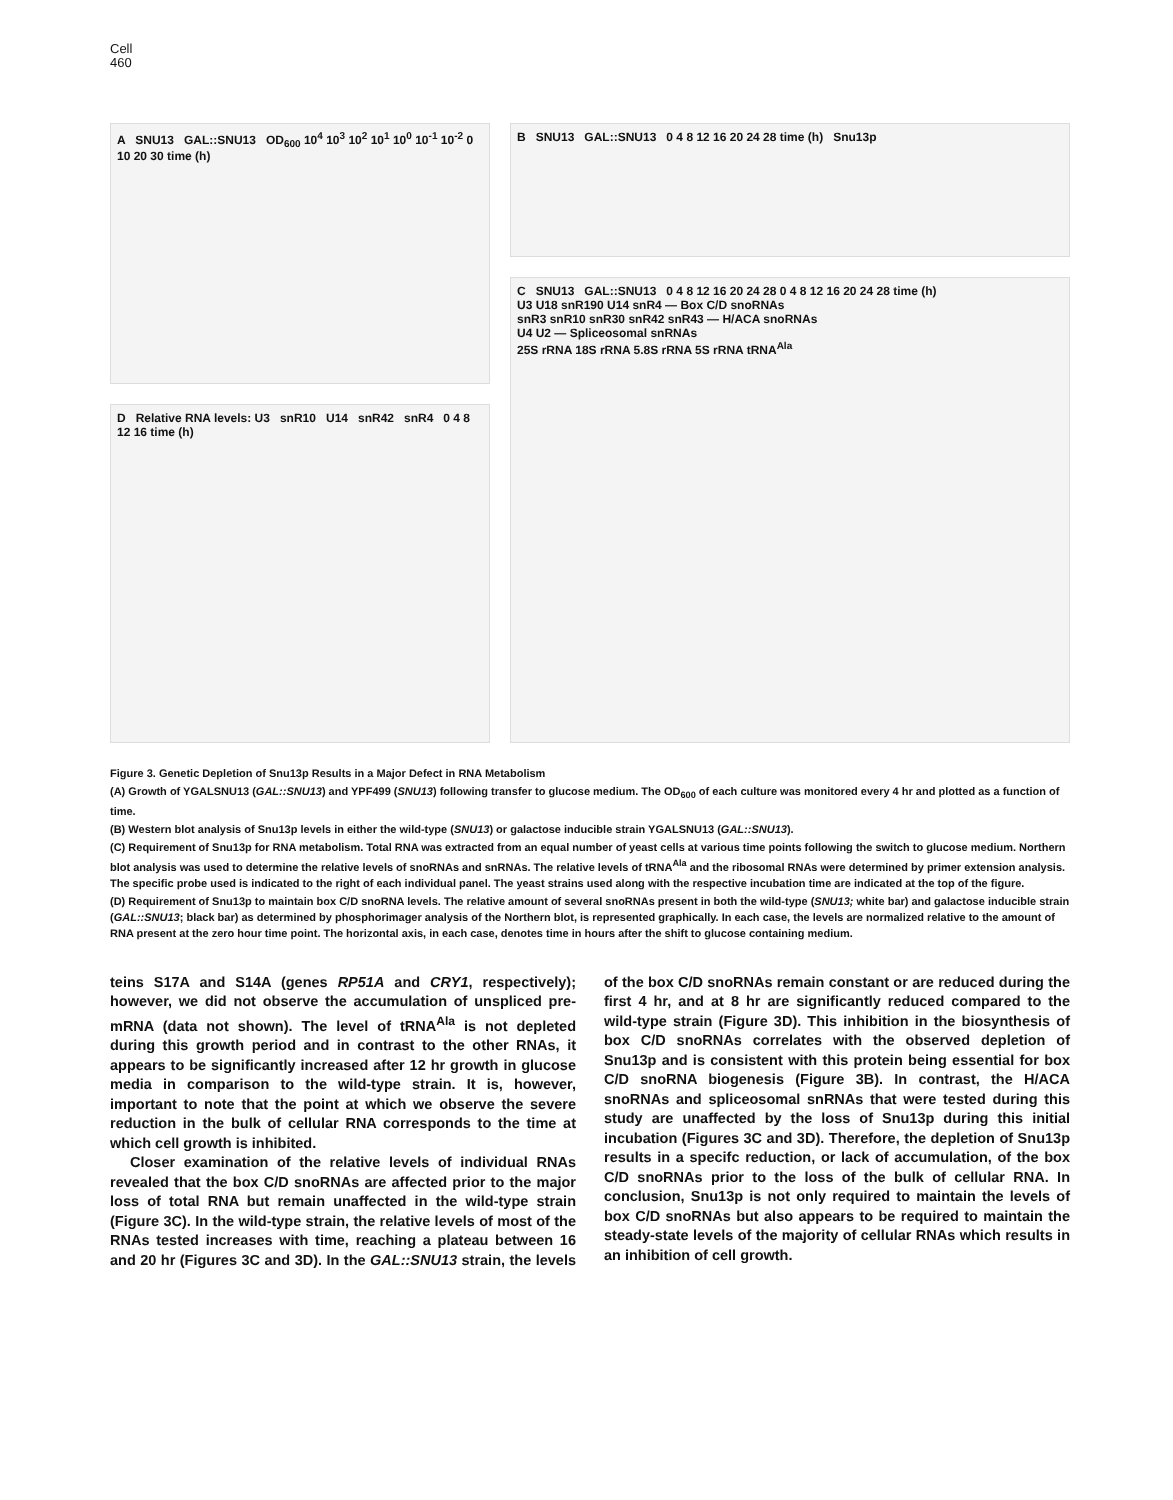Cell
460
A SNU13 GAL::SNU13 OD<sub>600</sub> 10<sup>4</sup> 10<sup>3</sup> 10<sup>2</sup> 10<sup>1</sup> 10<sup>0</sup> 10<sup>-1</sup> 10<sup>-2</sup> 0 10 20 30 time (h)
D Relative RNA levels: U3 snR10 U14 snR42 snR4 0 4 8 12 16 time (h)
B SNU13 GAL::SNU13 0 4 8 12 16 20 24 28 time (h) Snu13p
C SNU13 GAL::SNU13 0 4 8 12 16 20 24 28 0 4 8 12 16 20 24 28 time (h)
U3 U18 snR190 U14 snR4 — Box C/D snoRNAs
snR3 snR10 snR30 snR42 snR43 — H/ACA snoRNAs
U4 U2 — Spliceosomal snRNAs
25S rRNA 18S rRNA 5.8S rRNA 5S rRNA tRNA<sup>Ala</sup>
Figure 3. Genetic Depletion of Snu13p Results in a Major Defect in RNA Metabolism
(A) Growth of YGALSNU13 (GAL::SNU13) and YPF499 (SNU13) following transfer to glucose medium. The OD<sub>600</sub> of each culture was monitored every 4 hr and plotted as a function of time.
(B) Western blot analysis of Snu13p levels in either the wild-type (SNU13) or galactose inducible strain YGALSNU13 (GAL::SNU13).
(C) Requirement of Snu13p for RNA metabolism. Total RNA was extracted from an equal number of yeast cells at various time points following the switch to glucose medium. Northern blot analysis was used to determine the relative levels of snoRNAs and snRNAs. The relative levels of tRNA<sup>Ala</sup> and the ribosomal RNAs were determined by primer extension analysis. The specific probe used is indicated to the right of each individual panel. The yeast strains used along with the respective incubation time are indicated at the top of the figure.
(D) Requirement of Snu13p to maintain box C/D snoRNA levels. The relative amount of several snoRNAs present in both the wild-type (SNU13; white bar) and galactose inducible strain (GAL::SNU13; black bar) as determined by phosphorimager analysis of the Northern blot, is represented graphically. In each case, the levels are normalized relative to the amount of RNA present at the zero hour time point. The horizontal axis, in each case, denotes time in hours after the shift to glucose containing medium.
teins S17A and S14A (genes RP51A and CRY1, respectively); however, we did not observe the accumulation of unspliced pre-mRNA (data not shown). The level of tRNA<sup>Ala</sup> is not depleted during this growth period and in contrast to the other RNAs, it appears to be significantly increased after 12 hr growth in glucose media in comparison to the wild-type strain. It is, however, important to note that the point at which we observe the severe reduction in the bulk of cellular RNA corresponds to the time at which cell growth is inhibited.
Closer examination of the relative levels of individual RNAs revealed that the box C/D snoRNAs are affected prior to the major loss of total RNA but remain unaffected in the wild-type strain (Figure 3C). In the wild-type strain, the relative levels of most of the RNAs tested increases with time, reaching a plateau between 16 and 20 hr (Figures 3C and 3D). In the GAL::SNU13 strain, the levels of the box C/D snoRNAs remain constant or are reduced during the first 4 hr, and at 8 hr are significantly reduced compared to the wild-type strain (Figure 3D). This inhibition in the biosynthesis of box C/D snoRNAs correlates with the observed depletion of Snu13p and is consistent with this protein being essential for box C/D snoRNA biogenesis (Figure 3B). In contrast, the H/ACA snoRNAs and spliceosomal snRNAs that were tested during this study are unaffected by the loss of Snu13p during this initial incubation (Figures 3C and 3D). Therefore, the depletion of Snu13p results in a specifc reduction, or lack of accumulation, of the box C/D snoRNAs prior to the loss of the bulk of cellular RNA. In conclusion, Snu13p is not only required to maintain the levels of box C/D snoRNAs but also appears to be required to maintain the steady-state levels of the majority of cellular RNAs which results in an inhibition of cell growth.